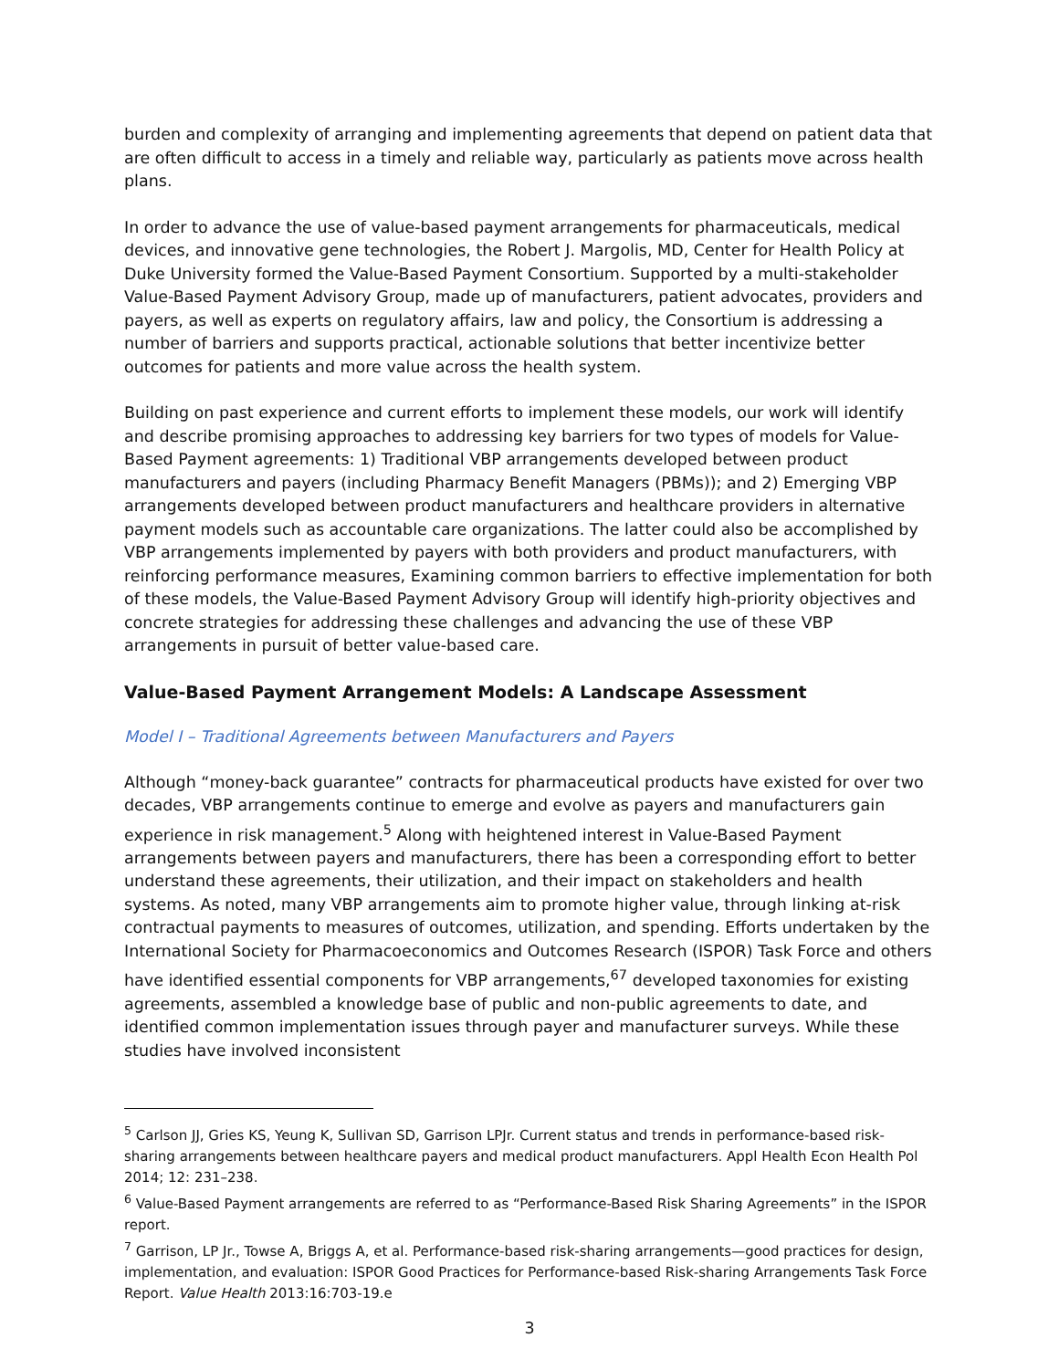burden and complexity of arranging and implementing agreements that depend on patient data that are often difficult to access in a timely and reliable way, particularly as patients move across health plans.
In order to advance the use of value-based payment arrangements for pharmaceuticals, medical devices, and innovative gene technologies, the Robert J. Margolis, MD, Center for Health Policy at Duke University formed the Value-Based Payment Consortium. Supported by a multi-stakeholder Value-Based Payment Advisory Group, made up of manufacturers, patient advocates, providers and payers, as well as experts on regulatory affairs, law and policy, the Consortium is addressing a number of barriers and supports practical, actionable solutions that better incentivize better outcomes for patients and more value across the health system.
Building on past experience and current efforts to implement these models, our work will identify and describe promising approaches to addressing key barriers for two types of models for Value-Based Payment agreements: 1) Traditional VBP arrangements developed between product manufacturers and payers (including Pharmacy Benefit Managers (PBMs)); and 2) Emerging VBP arrangements developed between product manufacturers and healthcare providers in alternative payment models such as accountable care organizations. The latter could also be accomplished by VBP arrangements implemented by payers with both providers and product manufacturers, with reinforcing performance measures, Examining common barriers to effective implementation for both of these models, the Value-Based Payment Advisory Group will identify high-priority objectives and concrete strategies for addressing these challenges and advancing the use of these VBP arrangements in pursuit of better value-based care.
Value-Based Payment Arrangement Models: A Landscape Assessment
Model I – Traditional Agreements between Manufacturers and Payers
Although “money-back guarantee” contracts for pharmaceutical products have existed for over two decades, VBP arrangements continue to emerge and evolve as payers and manufacturers gain experience in risk management.<sup>5</sup> Along with heightened interest in Value-Based Payment arrangements between payers and manufacturers, there has been a corresponding effort to better understand these agreements, their utilization, and their impact on stakeholders and health systems. As noted, many VBP arrangements aim to promote higher value, through linking at-risk contractual payments to measures of outcomes, utilization, and spending. Efforts undertaken by the International Society for Pharmacoeconomics and Outcomes Research (ISPOR) Task Force and others have identified essential components for VBP arrangements,<sup>67</sup> developed taxonomies for existing agreements, assembled a knowledge base of public and non-public agreements to date, and identified common implementation issues through payer and manufacturer surveys. While these studies have involved inconsistent
<sup>5</sup> Carlson JJ, Gries KS, Yeung K, Sullivan SD, Garrison LPJr. Current status and trends in performance-based risk-sharing arrangements between healthcare payers and medical product manufacturers. Appl Health Econ Health Pol 2014; 12: 231–238.
<sup>6</sup> Value-Based Payment arrangements are referred to as “Performance-Based Risk Sharing Agreements” in the ISPOR report.
<sup>7</sup> Garrison, LP Jr., Towse A, Briggs A, et al. Performance-based risk-sharing arrangements—good practices for design, implementation, and evaluation: ISPOR Good Practices for Performance-based Risk-sharing Arrangements Task Force Report. Value Health 2013:16:703-19.e
3